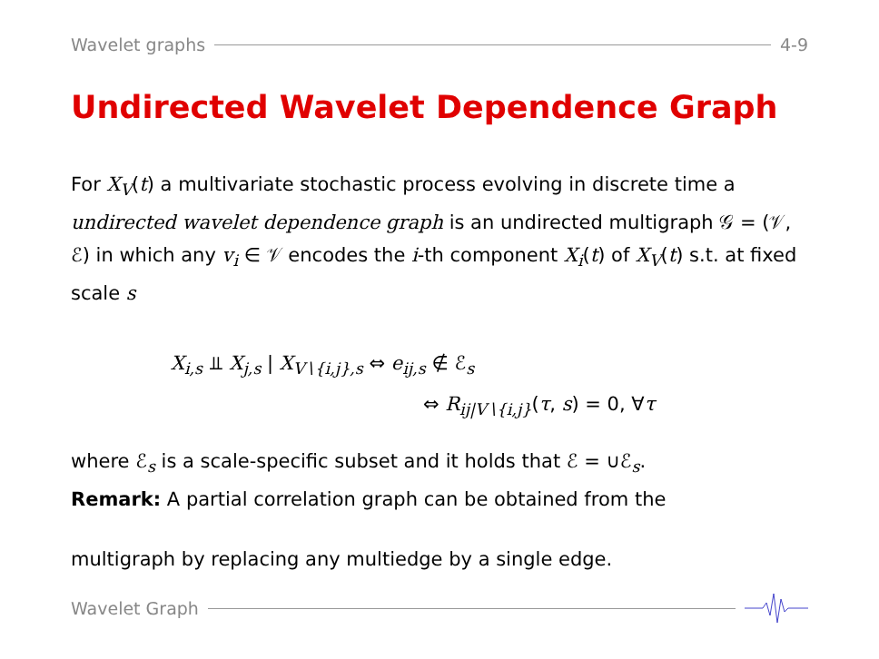Wavelet graphs 4-9
Undirected Wavelet Dependence Graph
For X<sub>V</sub>(t) a multivariate stochastic process evolving in discrete time a undirected wavelet dependence graph is an undirected multigraph 𝒢 = (𝒱, ℰ) in which any v<sub>i</sub> ∈ 𝒱 encodes the i-th component X<sub>i</sub>(t) of X<sub>V</sub>(t) s.t. at fixed scale s
X<sub>i,s</sub> ⫫ X<sub>j,s</sub> | X<sub>V∖{i,j},s</sub> ⇔ e<sub>ij,s</sub> ∉ ℰ<sub>s</sub>
⇔ R<sub>ij|V∖{i,j}</sub>(τ, s) = 0, ∀τ
where ℰ<sub>s</sub> is a scale-specific subset and it holds that ℰ = ∪ℰ<sub>s</sub>.
Remark: A partial correlation graph can be obtained from the
multigraph by replacing any multiedge by a single edge.
Wavelet Graph